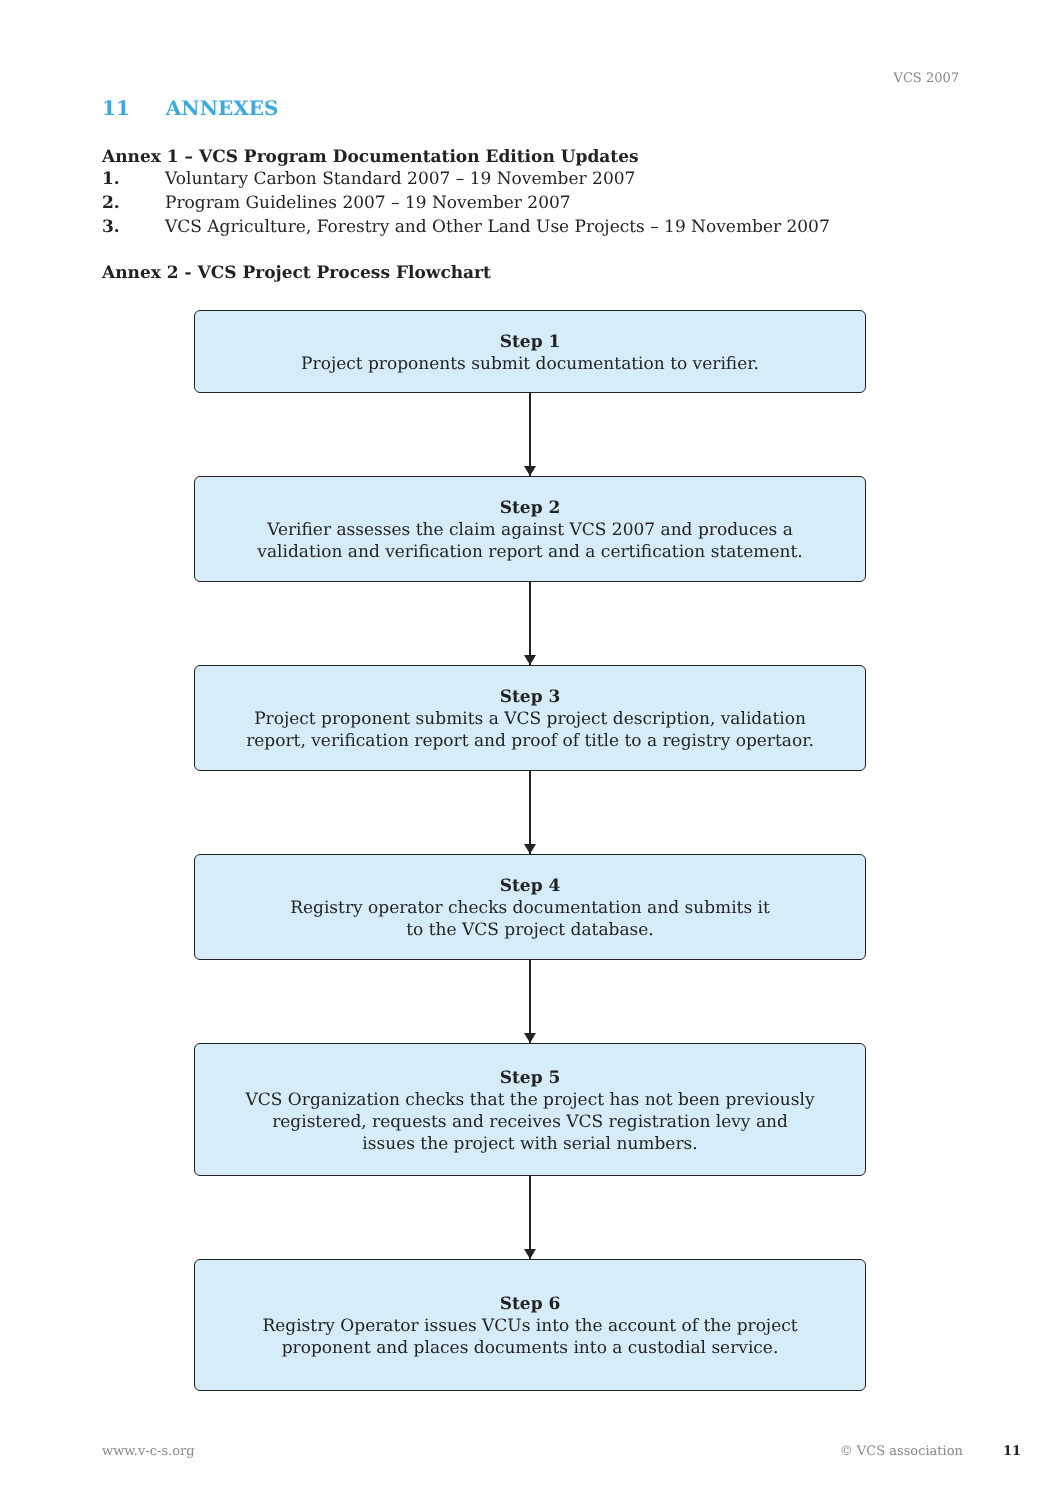VCS 2007
11 ANNEXES
Annex 1 – VCS Program Documentation Edition Updates
1. Voluntary Carbon Standard 2007 – 19 November 2007
2. Program Guidelines 2007 – 19 November 2007
3. VCS Agriculture, Forestry and Other Land Use Projects – 19 November 2007
Annex 2 - VCS Project Process Flowchart
Step 1
Project proponents submit documentation to verifier.
Step 2
Verifier assesses the claim against VCS 2007 and produces a
validation and verification report and a certification statement.
Step 3
Project proponent submits a VCS project description, validation
report, verification report and proof of title to a registry opertaor.
Step 4
Registry operator checks documentation and submits it
to the VCS project database.
Step 5
VCS Organization checks that the project has not been previously
registered, requests and receives VCS registration levy and
issues the project with serial numbers.
Step 6
Registry Operator issues VCUs into the account of the project
proponent and places documents into a custodial service.
www.v-c-s.org © VCS association 11